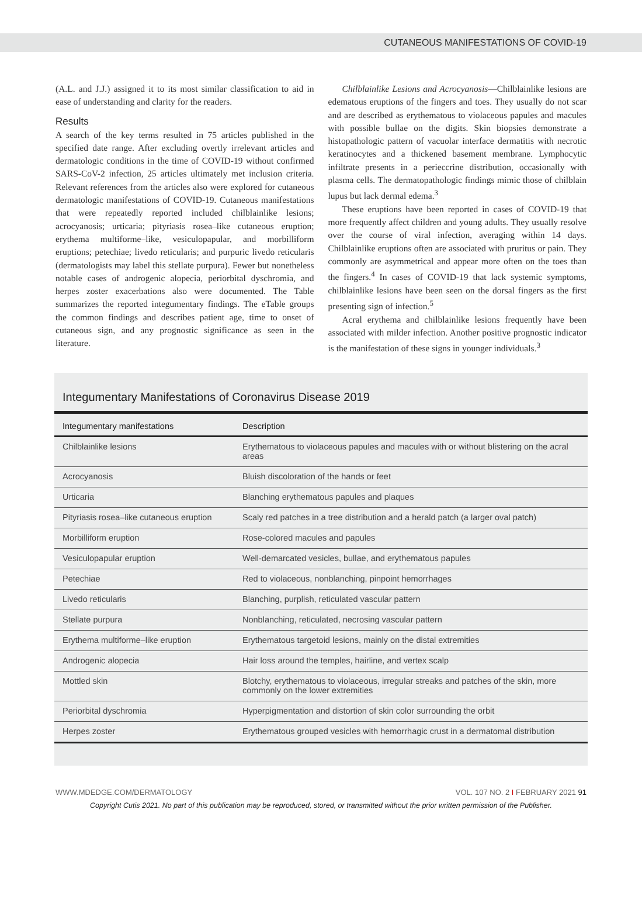CUTANEOUS MANIFESTATIONS OF COVID-19
(A.L. and J.J.) assigned it to its most similar classification to aid in ease of understanding and clarity for the readers.
Results
A search of the key terms resulted in 75 articles published in the specified date range. After excluding overtly irrelevant articles and dermatologic conditions in the time of COVID-19 without confirmed SARS-CoV-2 infection, 25 articles ultimately met inclusion criteria. Relevant references from the articles also were explored for cutaneous dermatologic manifestations of COVID-19. Cutaneous manifestations that were repeatedly reported included chilblainlike lesions; acrocyanosis; urticaria; pityriasis rosea–like cutaneous eruption; erythema multiforme–like, vesiculopapular, and morbilliform eruptions; petechiae; livedo reticularis; and purpuric livedo reticularis (dermatologists may label this stellate purpura). Fewer but nonetheless notable cases of androgenic alopecia, periorbital dyschromia, and herpes zoster exacerbations also were documented. The Table summarizes the reported integumentary findings. The eTable groups the common findings and describes patient age, time to onset of cutaneous sign, and any prognostic significance as seen in the literature.
Chilblainlike Lesions and Acrocyanosis—Chilblainlike lesions are edematous eruptions of the fingers and toes. They usually do not scar and are described as erythematous to violaceous papules and macules with possible bullae on the digits. Skin biopsies demonstrate a histopathologic pattern of vacuolar interface dermatitis with necrotic keratinocytes and a thickened basement membrane. Lymphocytic infiltrate presents in a perieccrine distribution, occasionally with plasma cells. The dermatopathologic findings mimic those of chilblain lupus but lack dermal edema.<sup>3</sup>
These eruptions have been reported in cases of COVID-19 that more frequently affect children and young adults. They usually resolve over the course of viral infection, averaging within 14 days. Chilblainlike eruptions often are associated with pruritus or pain. They commonly are asymmetrical and appear more often on the toes than the fingers.<sup>4</sup> In cases of COVID-19 that lack systemic symptoms, chilblainlike lesions have been seen on the dorsal fingers as the first presenting sign of infection.<sup>5</sup>
Acral erythema and chilblainlike lesions frequently have been associated with milder infection. Another positive prognostic indicator is the manifestation of these signs in younger individuals.<sup>3</sup>
Integumentary Manifestations of Coronavirus Disease 2019
| Integumentary manifestations | Description |
| --- | --- |
| Chilblainlike lesions | Erythematous to violaceous papules and macules with or without blistering on the acral areas |
| Acrocyanosis | Bluish discoloration of the hands or feet |
| Urticaria | Blanching erythematous papules and plaques |
| Pityriasis rosea–like cutaneous eruption | Scaly red patches in a tree distribution and a herald patch (a larger oval patch) |
| Morbilliform eruption | Rose-colored macules and papules |
| Vesiculopapular eruption | Well-demarcated vesicles, bullae, and erythematous papules |
| Petechiae | Red to violaceous, nonblanching, pinpoint hemorrhages |
| Livedo reticularis | Blanching, purplish, reticulated vascular pattern |
| Stellate purpura | Nonblanching, reticulated, necrosing vascular pattern |
| Erythema multiforme–like eruption | Erythematous targetoid lesions, mainly on the distal extremities |
| Androgenic alopecia | Hair loss around the temples, hairline, and vertex scalp |
| Mottled skin | Blotchy, erythematous to violaceous, irregular streaks and patches of the skin, more commonly on the lower extremities |
| Periorbital dyschromia | Hyperpigmentation and distortion of skin color surrounding the orbit |
| Herpes zoster | Erythematous grouped vesicles with hemorrhagic crust in a dermatomal distribution |
WWW.MDEDGE.COM/DERMATOLOGY VOL. 107 NO. 2 I FEBRUARY 2021 91
Copyright Cutis 2021. No part of this publication may be reproduced, stored, or transmitted without the prior written permission of the Publisher.